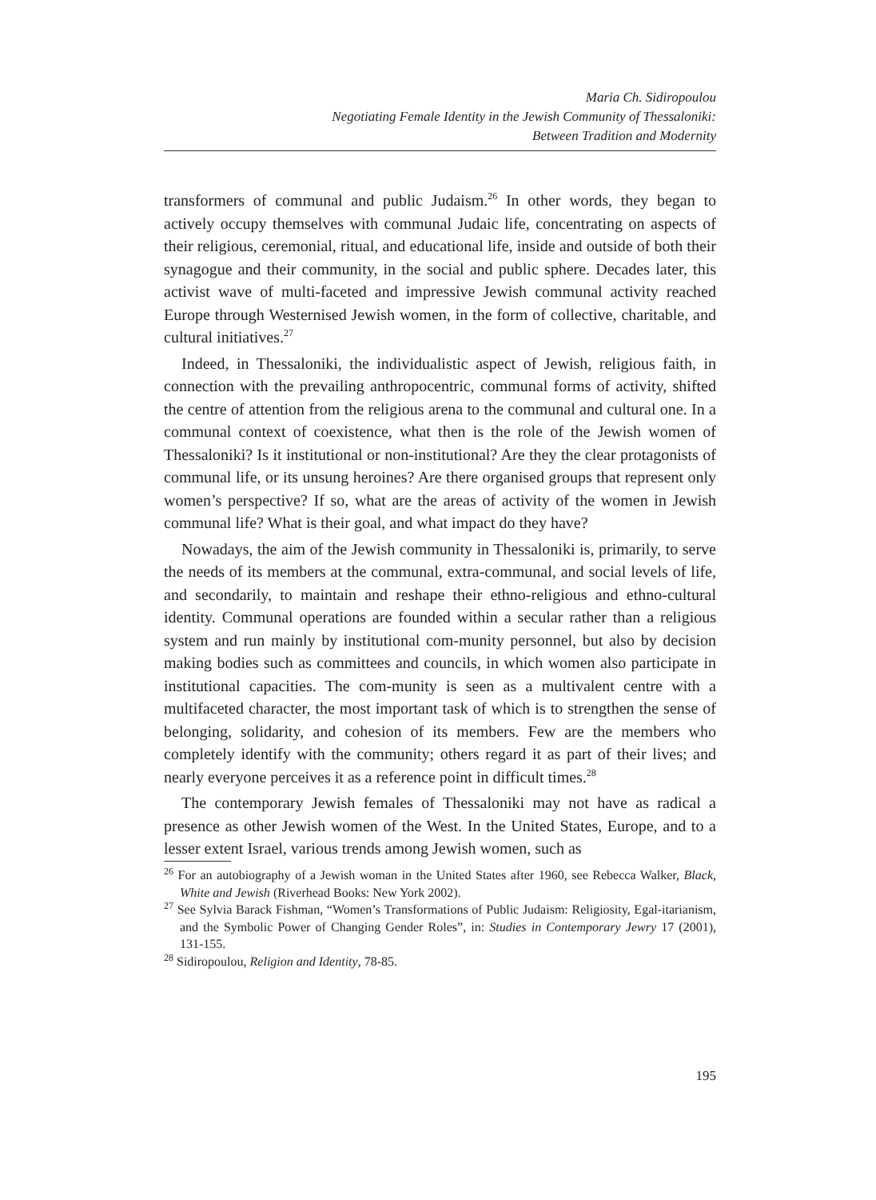Maria Ch. Sidiropoulou
Negotiating Female Identity in the Jewish Community of Thessaloniki:
Between Tradition and Modernity
transformers of communal and public Judaism.<sup>26</sup> In other words, they began to actively occupy themselves with communal Judaic life, concentrating on aspects of their religious, ceremonial, ritual, and educational life, inside and outside of both their synagogue and their community, in the social and public sphere. Decades later, this activist wave of multi-faceted and impressive Jewish communal activity reached Europe through Westernised Jewish women, in the form of collective, charitable, and cultural initiatives.<sup>27</sup>
Indeed, in Thessaloniki, the individualistic aspect of Jewish, religious faith, in connection with the prevailing anthropocentric, communal forms of activity, shifted the centre of attention from the religious arena to the communal and cultural one. In a communal context of coexistence, what then is the role of the Jewish women of Thessaloniki? Is it institutional or non-institutional? Are they the clear protagonists of communal life, or its unsung heroines? Are there organised groups that represent only women’s perspective? If so, what are the areas of activity of the women in Jewish communal life? What is their goal, and what impact do they have?
Nowadays, the aim of the Jewish community in Thessaloniki is, primarily, to serve the needs of its members at the communal, extra-communal, and social levels of life, and secondarily, to maintain and reshape their ethno-religious and ethno-cultural identity. Communal operations are founded within a secular rather than a religious system and run mainly by institutional com-munity personnel, but also by decision making bodies such as committees and councils, in which women also participate in institutional capacities. The com-munity is seen as a multivalent centre with a multifaceted character, the most important task of which is to strengthen the sense of belonging, solidarity, and cohesion of its members. Few are the members who completely identify with the community; others regard it as part of their lives; and nearly everyone perceives it as a reference point in difficult times.<sup>28</sup>
The contemporary Jewish females of Thessaloniki may not have as radical a presence as other Jewish women of the West. In the United States, Europe, and to a lesser extent Israel, various trends among Jewish women, such as
<sup>26</sup> For an autobiography of a Jewish woman in the United States after 1960, see Rebecca Walker, Black, White and Jewish (Riverhead Books: New York 2002).
<sup>27</sup> See Sylvia Barack Fishman, “Women’s Transformations of Public Judaism: Religiosity, Egal-itarianism, and the Symbolic Power of Changing Gender Roles”, in: Studies in Contemporary Jewry 17 (2001), 131-155.
<sup>28</sup> Sidiropoulou, Religion and Identity, 78-85.
195